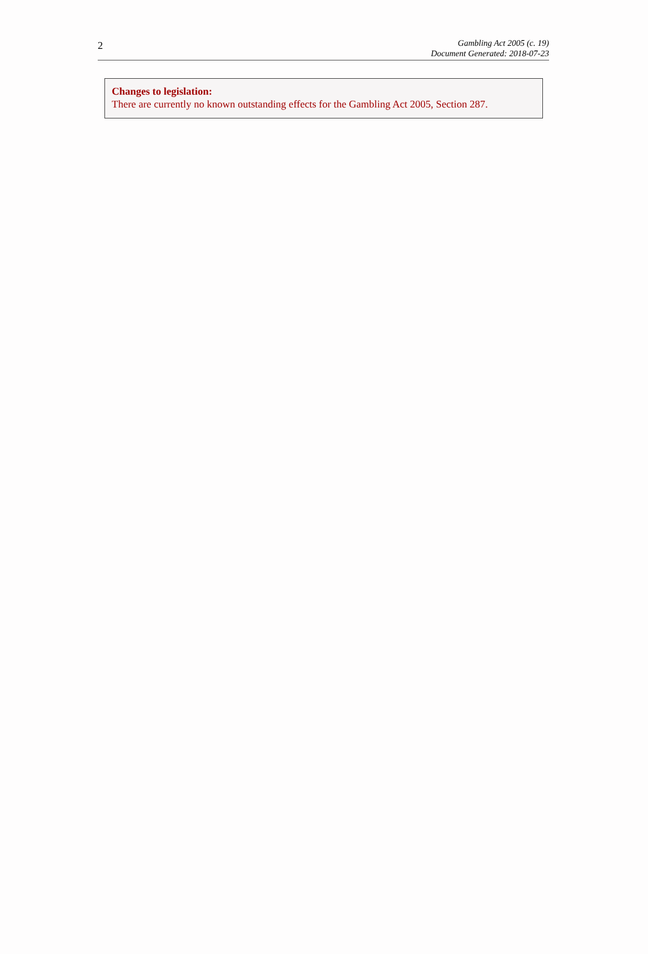2
Gambling Act 2005 (c. 19)
Document Generated: 2018-07-23
Changes to legislation:
There are currently no known outstanding effects for the Gambling Act 2005, Section 287.